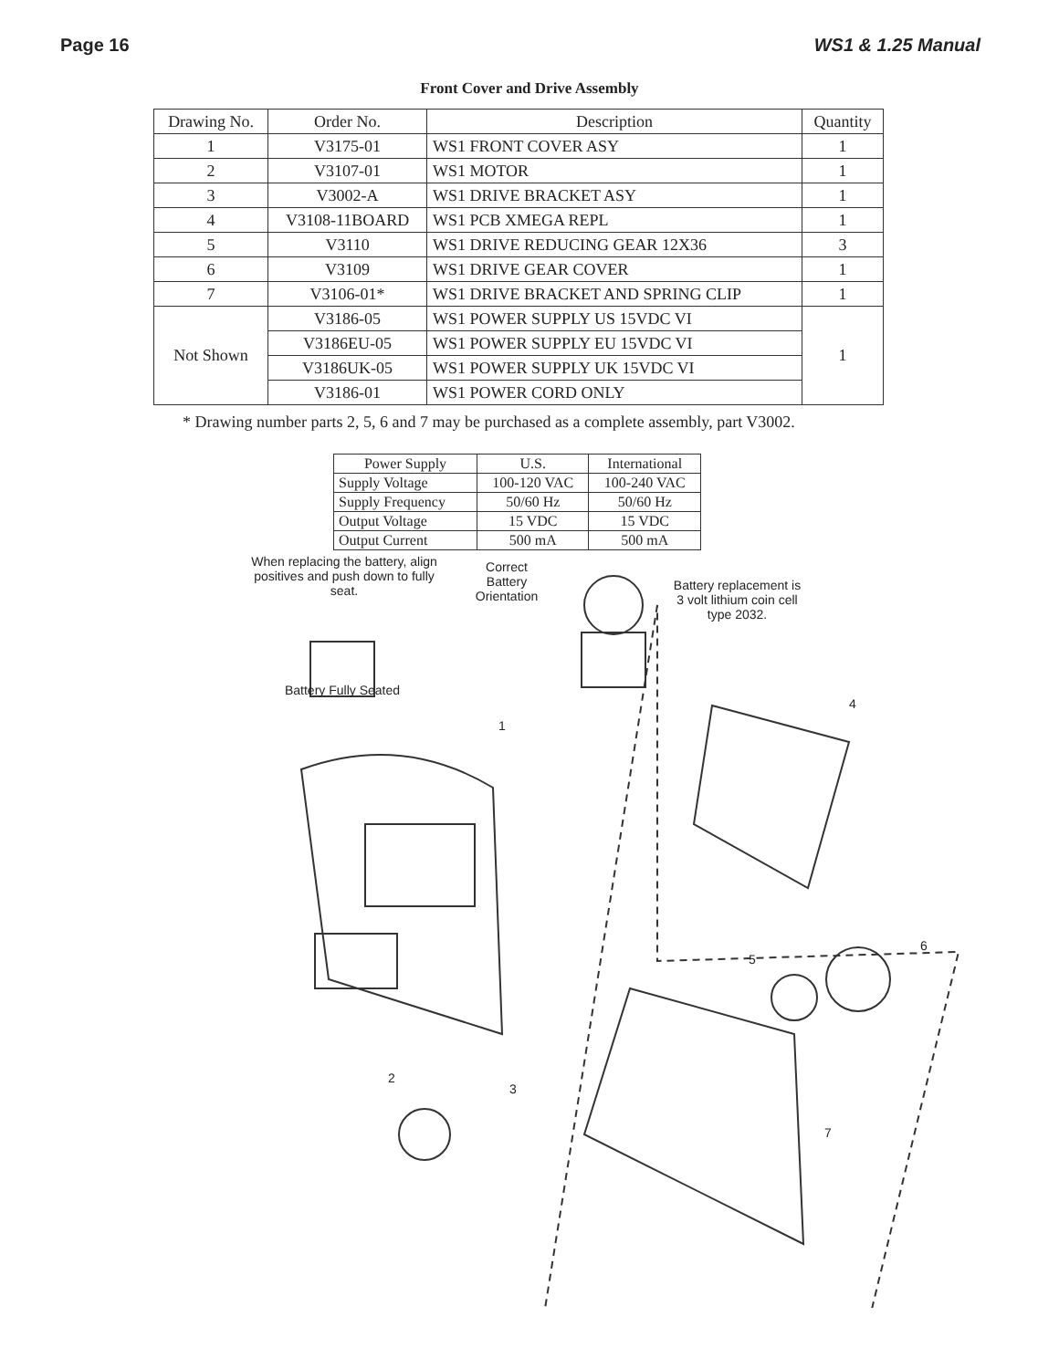Page 16 WS1 & 1.25 Manual
Front Cover and Drive Assembly
| Drawing No. | Order No. | Description | Quantity |
| --- | --- | --- | --- |
| 1 | V3175-01 | WS1 FRONT COVER ASY | 1 |
| 2 | V3107-01 | WS1 MOTOR | 1 |
| 3 | V3002-A | WS1 DRIVE BRACKET ASY | 1 |
| 4 | V3108-11BOARD | WS1 PCB XMEGA REPL | 1 |
| 5 | V3110 | WS1 DRIVE REDUCING GEAR 12X36 | 3 |
| 6 | V3109 | WS1 DRIVE GEAR COVER | 1 |
| 7 | V3106-01* | WS1 DRIVE BRACKET AND SPRING CLIP | 1 |
| Not Shown | V3186-05 | WS1 POWER SUPPLY US 15VDC VI | 1 |
| | V3186EU-05 | WS1 POWER SUPPLY EU 15VDC VI | |
| | V3186UK-05 | WS1 POWER SUPPLY UK 15VDC VI | |
| | V3186-01 | WS1 POWER CORD ONLY | |
* Drawing number parts 2, 5, 6 and 7 may be purchased as a complete assembly, part V3002.
| Power Supply | U.S. | International |
| --- | --- | --- |
| Supply Voltage | 100-120 VAC | 100-240 VAC |
| Supply Frequency | 50/60 Hz | 50/60 Hz |
| Output Voltage | 15 VDC | 15 VDC |
| Output Current | 500 mA | 500 mA |
When replacing the battery, align positives and push down to fully seat.
Battery Fully Seated
Correct Battery Orientation
Battery replacement is 3 volt lithium coin cell type 2032.
1
4
5
6
2
3
7